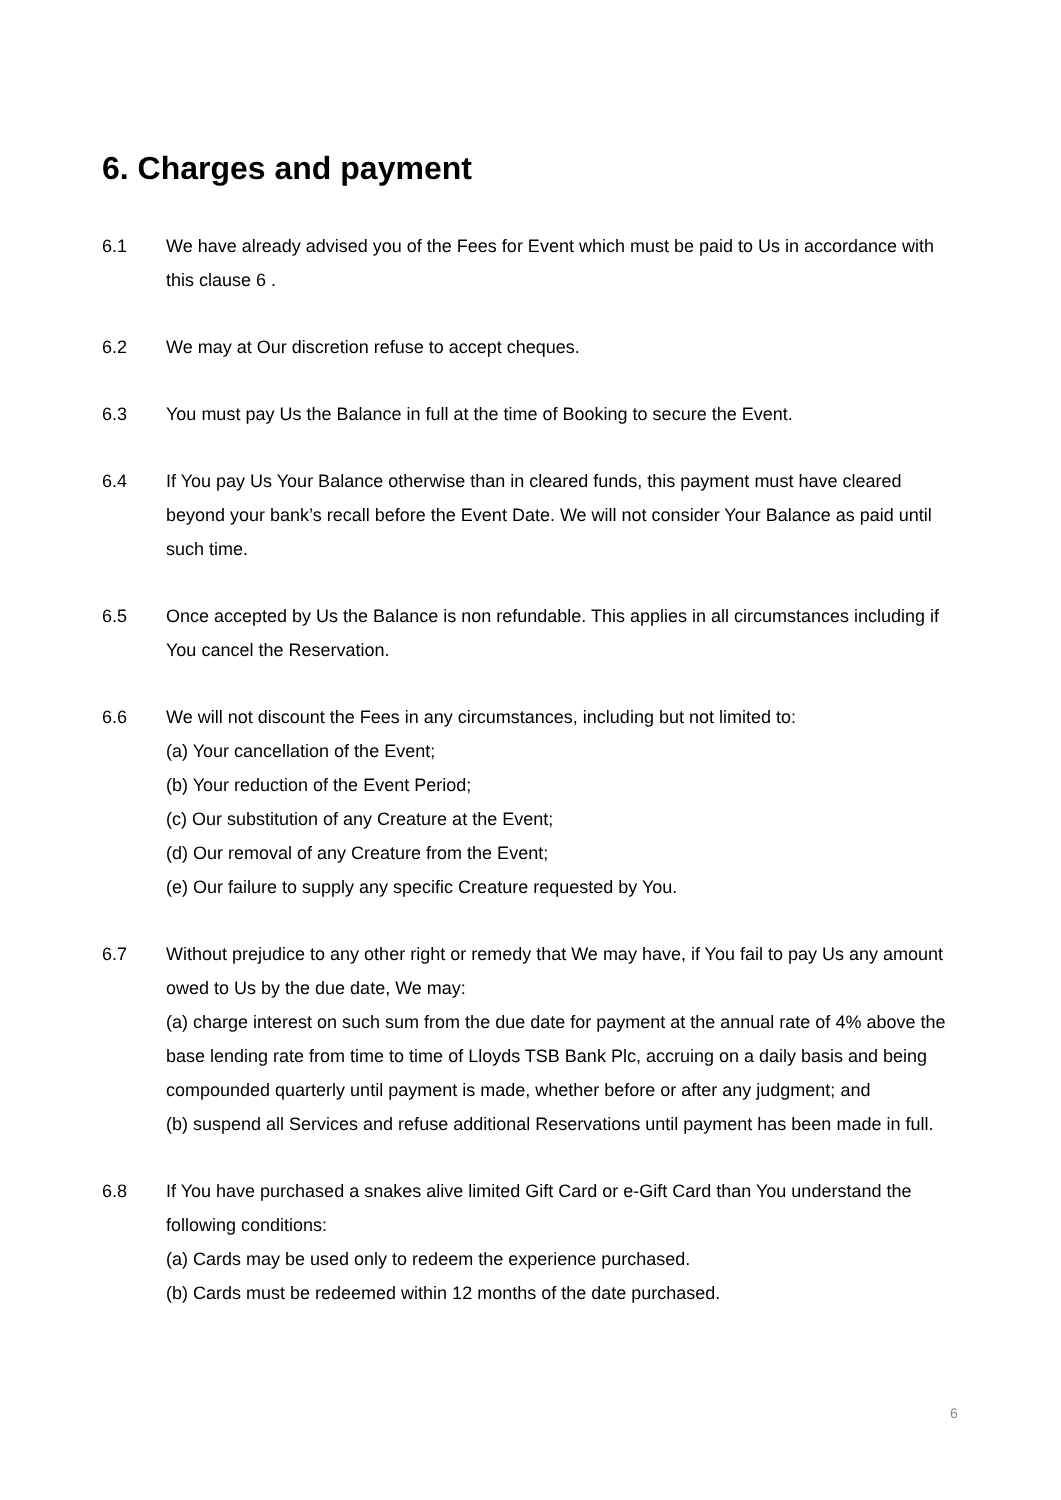6. Charges and payment
6.1 We have already advised you of the Fees for Event which must be paid to Us in accordance with this clause 6 .
6.2 We may at Our discretion refuse to accept cheques.
6.3 You must pay Us the Balance in full at the time of Booking to secure the Event.
6.4 If You pay Us Your Balance otherwise than in cleared funds, this payment must have cleared beyond your bank’s recall before the Event Date. We will not consider Your Balance as paid until such time.
6.5 Once accepted by Us the Balance is non refundable. This applies in all circumstances including if You cancel the Reservation.
6.6 We will not discount the Fees in any circumstances, including but not limited to:
(a) Your cancellation of the Event;
(b) Your reduction of the Event Period;
(c) Our substitution of any Creature at the Event;
(d) Our removal of any Creature from the Event;
(e) Our failure to supply any specific Creature requested by You.
6.7 Without prejudice to any other right or remedy that We may have, if You fail to pay Us any amount owed to Us by the due date, We may:
(a) charge interest on such sum from the due date for payment at the annual rate of 4% above the base lending rate from time to time of Lloyds TSB Bank Plc, accruing on a daily basis and being compounded quarterly until payment is made, whether before or after any judgment; and
(b) suspend all Services and refuse additional Reservations until payment has been made in full.
6.8 If You have purchased a snakes alive limited Gift Card or e-Gift Card than You understand the following conditions:
(a) Cards may be used only to redeem the experience purchased.
(b) Cards must be redeemed within 12 months of the date purchased.
6